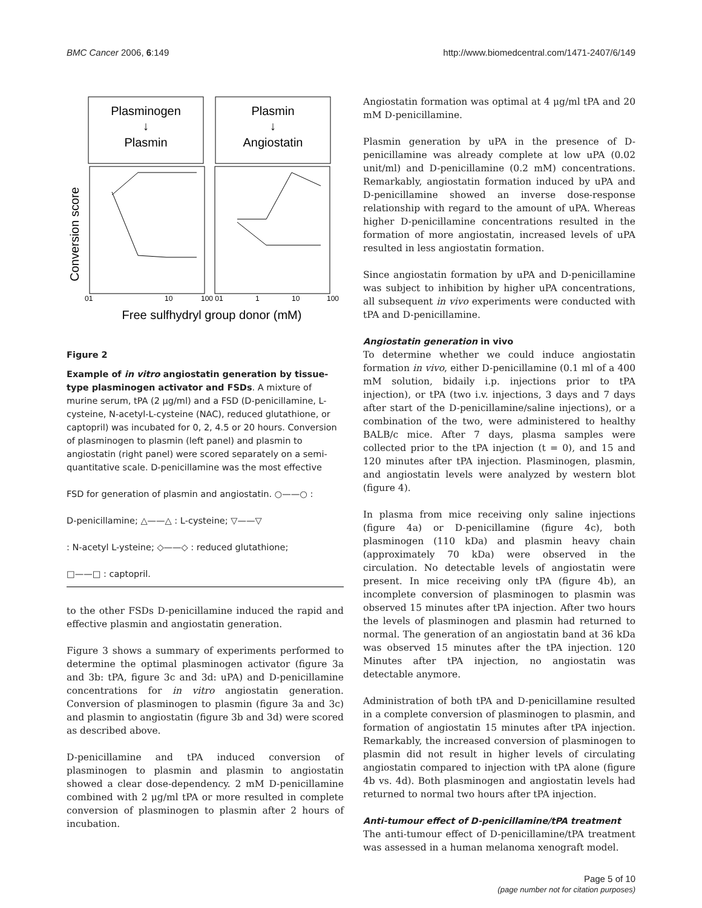BMC Cancer 2006, 6:149 http://www.biomedcentral.com/1471-2407/6/149
Plasminogen
↓
Plasmin
Plasmin
↓
Angiostatin
Conversion score
01
10
100 01
1
10
100
Free sulfhydryl group donor (mM)
Figure 2
Example of in vitro angiostatin generation by tissue-type plasminogen activator and FSDs. A mixture of murine serum, tPA (2 μg/ml) and a FSD (D-penicillamine, L-cysteine, N-acetyl-L-cysteine (NAC), reduced glutathione, or captopril) was incubated for 0, 2, 4.5 or 20 hours. Conversion of plasminogen to plasmin (left panel) and plasmin to angiostatin (right panel) were scored separately on a semi-quantitative scale. D-penicillamine was the most effective
FSD for generation of plasmin and angiostatin. ○——○ :
D-penicillamine; △——△ : L-cysteine; ▽——▽
: N-acetyl L-ysteine; ◇——◇ : reduced glutathione;
□——□ : captopril.
to the other FSDs D-penicillamine induced the rapid and effective plasmin and angiostatin generation.
Figure 3 shows a summary of experiments performed to determine the optimal plasminogen activator (figure 3a and 3b: tPA, figure 3c and 3d: uPA) and D-penicillamine concentrations for in vitro angiostatin generation. Conversion of plasminogen to plasmin (figure 3a and 3c) and plasmin to angiostatin (figure 3b and 3d) were scored as described above.
D-penicillamine and tPA induced conversion of plasminogen to plasmin and plasmin to angiostatin showed a clear dose-dependency. 2 mM D-penicillamine combined with 2 μg/ml tPA or more resulted in complete conversion of plasminogen to plasmin after 2 hours of incubation.
Angiostatin formation was optimal at 4 μg/ml tPA and 20 mM D-penicillamine.
Plasmin generation by uPA in the presence of D-penicillamine was already complete at low uPA (0.02 unit/ml) and D-penicillamine (0.2 mM) concentrations. Remarkably, angiostatin formation induced by uPA and D-penicillamine showed an inverse dose-response relationship with regard to the amount of uPA. Whereas higher D-penicillamine concentrations resulted in the formation of more angiostatin, increased levels of uPA resulted in less angiostatin formation.
Since angiostatin formation by uPA and D-penicillamine was subject to inhibition by higher uPA concentrations, all subsequent in vivo experiments were conducted with tPA and D-penicillamine.
Angiostatin generation in vivo
To determine whether we could induce angiostatin formation in vivo, either D-penicillamine (0.1 ml of a 400 mM solution, bidaily i.p. injections prior to tPA injection), or tPA (two i.v. injections, 3 days and 7 days after start of the D-penicillamine/saline injections), or a combination of the two, were administered to healthy BALB/c mice. After 7 days, plasma samples were collected prior to the tPA injection (t = 0), and 15 and 120 minutes after tPA injection. Plasminogen, plasmin, and angiostatin levels were analyzed by western blot (figure 4).
In plasma from mice receiving only saline injections (figure 4a) or D-penicillamine (figure 4c), both plasminogen (110 kDa) and plasmin heavy chain (approximately 70 kDa) were observed in the circulation. No detectable levels of angiostatin were present. In mice receiving only tPA (figure 4b), an incomplete conversion of plasminogen to plasmin was observed 15 minutes after tPA injection. After two hours the levels of plasminogen and plasmin had returned to normal. The generation of an angiostatin band at 36 kDa was observed 15 minutes after the tPA injection. 120 Minutes after tPA injection, no angiostatin was detectable anymore.
Administration of both tPA and D-penicillamine resulted in a complete conversion of plasminogen to plasmin, and formation of angiostatin 15 minutes after tPA injection. Remarkably, the increased conversion of plasminogen to plasmin did not result in higher levels of circulating angiostatin compared to injection with tPA alone (figure 4b vs. 4d). Both plasminogen and angiostatin levels had returned to normal two hours after tPA injection.
Anti-tumour effect of D-penicillamine/tPA treatment
The anti-tumour effect of D-penicillamine/tPA treatment was assessed in a human melanoma xenograft model.
Page 5 of 10
(page number not for citation purposes)